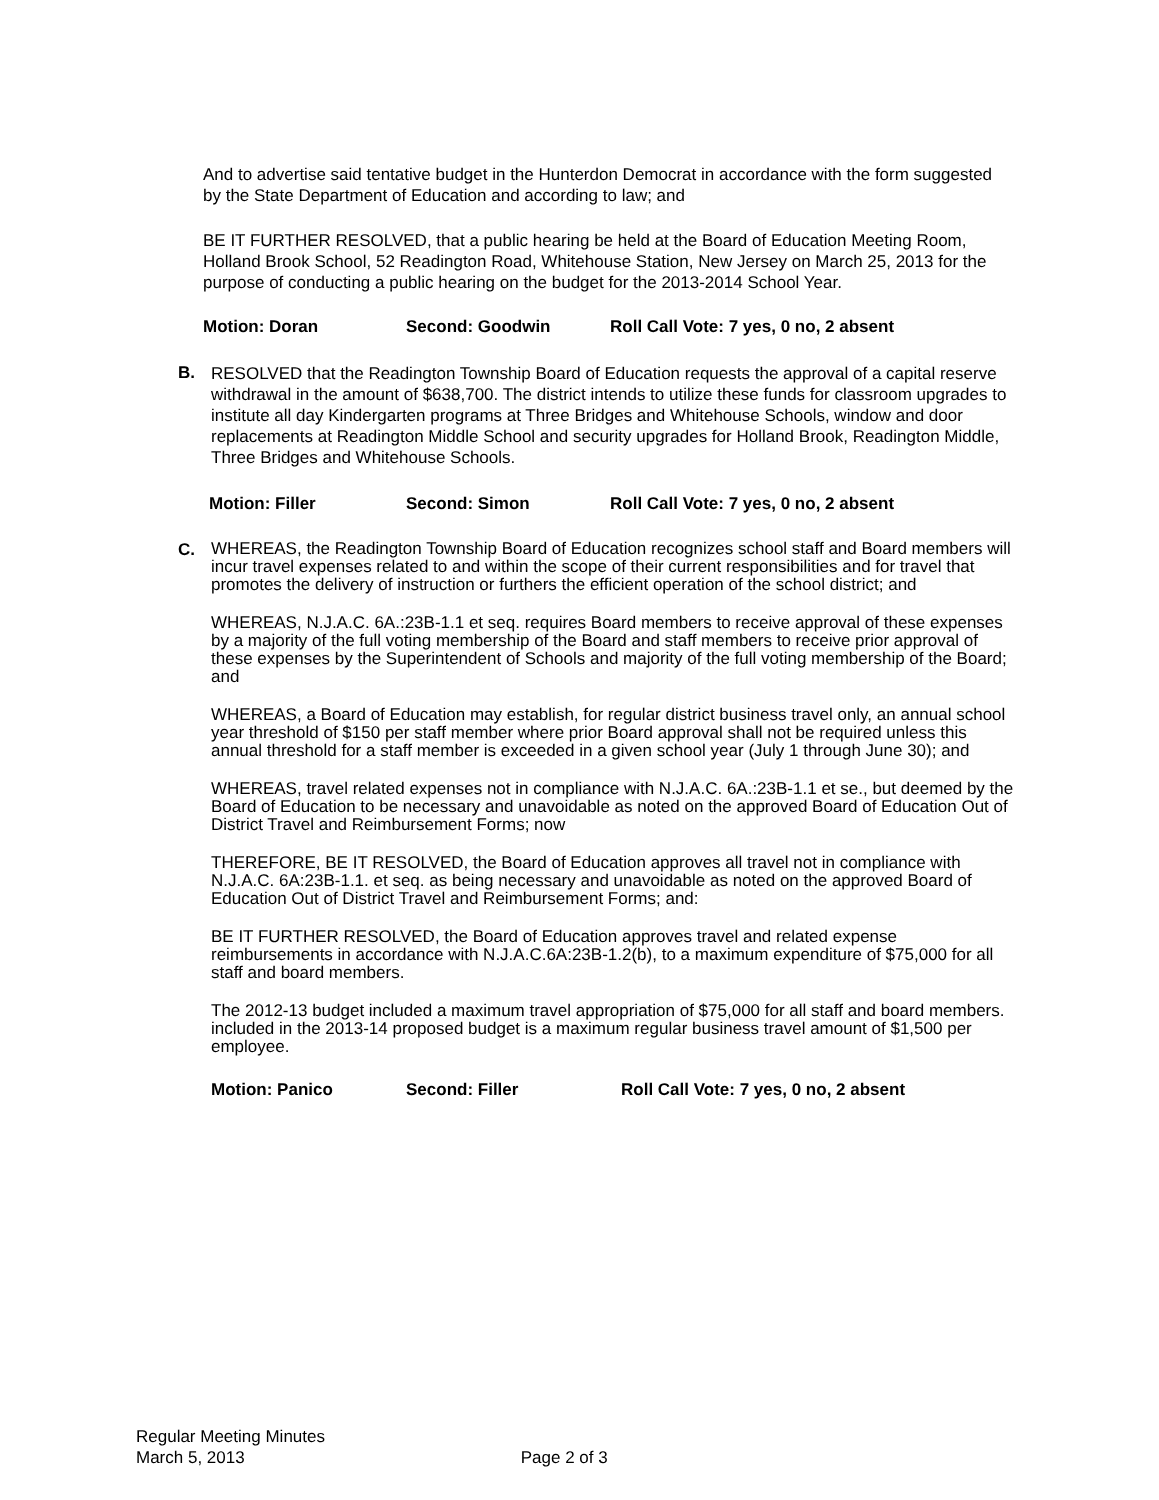And to advertise said tentative budget in the Hunterdon Democrat in accordance with the form suggested by the State Department of Education and according to law; and
BE IT FURTHER RESOLVED, that a public hearing be held at the Board of Education Meeting Room, Holland Brook School, 52 Readington Road, Whitehouse Station, New Jersey on March 25, 2013 for the purpose of conducting a public hearing on the budget for the 2013-2014 School Year.
Motion: Doran Second: Goodwin Roll Call Vote: 7 yes, 0 no, 2 absent
B.
RESOLVED that the Readington Township Board of Education requests the approval of a capital reserve withdrawal in the amount of $638,700. The district intends to utilize these funds for classroom upgrades to institute all day Kindergarten programs at Three Bridges and Whitehouse Schools, window and door replacements at Readington Middle School and security upgrades for Holland Brook, Readington Middle, Three Bridges and Whitehouse Schools.
Motion: Filler Second: Simon Roll Call Vote: 7 yes, 0 no, 2 absent
C.
WHEREAS, the Readington Township Board of Education recognizes school staff and Board members will incur travel expenses related to and within the scope of their current responsibilities and for travel that promotes the delivery of instruction or furthers the efficient operation of the school district; and
WHEREAS, N.J.A.C. 6A.:23B-1.1 et seq. requires Board members to receive approval of these expenses by a majority of the full voting membership of the Board and staff members to receive prior approval of these expenses by the Superintendent of Schools and majority of the full voting membership of the Board; and
WHEREAS, a Board of Education may establish, for regular district business travel only, an annual school year threshold of $150 per staff member where prior Board approval shall not be required unless this annual threshold for a staff member is exceeded in a given school year (July 1 through June 30); and
WHEREAS, travel related expenses not in compliance with N.J.A.C. 6A.:23B-1.1 et se., but deemed by the Board of Education to be necessary and unavoidable as noted on the approved Board of Education Out of District Travel and Reimbursement Forms; now
THEREFORE, BE IT RESOLVED, the Board of Education approves all travel not in compliance with N.J.A.C. 6A:23B-1.1. et seq. as being necessary and unavoidable as noted on the approved Board of Education Out of District Travel and Reimbursement Forms; and:
BE IT FURTHER RESOLVED, the Board of Education approves travel and related expense reimbursements in accordance with N.J.A.C.6A:23B-1.2(b), to a maximum expenditure of $75,000 for all staff and board members.
The 2012-13 budget included a maximum travel appropriation of $75,000 for all staff and board members. included in the 2013-14 proposed budget is a maximum regular business travel amount of $1,500 per employee.
Motion: Panico Second: Filler Roll Call Vote: 7 yes, 0 no, 2 absent
Regular Meeting Minutes
March 5, 2013 Page 2 of 3